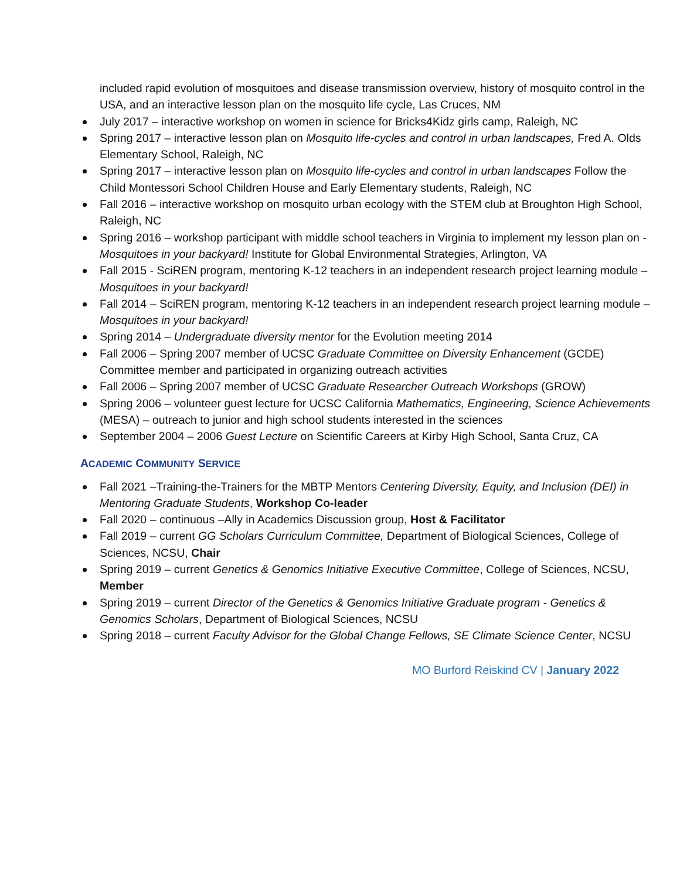included rapid evolution of mosquitoes and disease transmission overview, history of mosquito control in the USA, and an interactive lesson plan on the mosquito life cycle, Las Cruces, NM
July 2017 – interactive workshop on women in science for Bricks4Kidz girls camp, Raleigh, NC
Spring 2017 – interactive lesson plan on Mosquito life-cycles and control in urban landscapes, Fred A. Olds Elementary School, Raleigh, NC
Spring 2017 – interactive lesson plan on Mosquito life-cycles and control in urban landscapes Follow the Child Montessori School Children House and Early Elementary students, Raleigh, NC
Fall 2016 – interactive workshop on mosquito urban ecology with the STEM club at Broughton High School, Raleigh, NC
Spring 2016 – workshop participant with middle school teachers in Virginia to implement my lesson plan on - Mosquitoes in your backyard! Institute for Global Environmental Strategies, Arlington, VA
Fall 2015 - SciREN program, mentoring K-12 teachers in an independent research project learning module – Mosquitoes in your backyard!
Fall 2014 – SciREN program, mentoring K-12 teachers in an independent research project learning module – Mosquitoes in your backyard!
Spring 2014 – Undergraduate diversity mentor for the Evolution meeting 2014
Fall 2006 – Spring 2007 member of UCSC Graduate Committee on Diversity Enhancement (GCDE)
Committee member and participated in organizing outreach activities
Fall 2006 – Spring 2007 member of UCSC Graduate Researcher Outreach Workshops (GROW)
Spring 2006 – volunteer guest lecture for UCSC California Mathematics, Engineering, Science Achievements (MESA) – outreach to junior and high school students interested in the sciences
September 2004 – 2006 Guest Lecture on Scientific Careers at Kirby High School, Santa Cruz, CA
ACADEMIC COMMUNITY SERVICE
Fall 2021 –Training-the-Trainers for the MBTP Mentors Centering Diversity, Equity, and Inclusion (DEI) in Mentoring Graduate Students, Workshop Co-leader
Fall 2020 – continuous –Ally in Academics Discussion group, Host & Facilitator
Fall 2019 – current GG Scholars Curriculum Committee, Department of Biological Sciences, College of Sciences, NCSU, Chair
Spring 2019 – current Genetics & Genomics Initiative Executive Committee, College of Sciences, NCSU, Member
Spring 2019 – current Director of the Genetics & Genomics Initiative Graduate program - Genetics & Genomics Scholars, Department of Biological Sciences, NCSU
Spring 2018 – current Faculty Advisor for the Global Change Fellows, SE Climate Science Center, NCSU
MO Burford Reiskind CV | January 2022